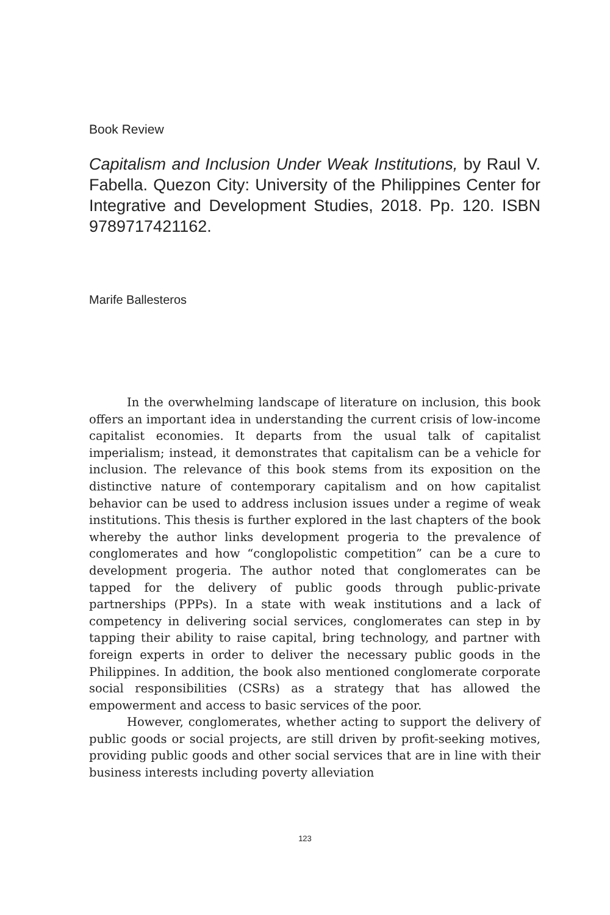Book Review
Capitalism and Inclusion Under Weak Institutions, by Raul V. Fabella. Quezon City: University of the Philippines Center for Integrative and Development Studies, 2018. Pp. 120. ISBN 9789717421162.
Marife Ballesteros
In the overwhelming landscape of literature on inclusion, this book offers an important idea in understanding the current crisis of low-income capitalist economies. It departs from the usual talk of capitalist imperialism; instead, it demonstrates that capitalism can be a vehicle for inclusion. The relevance of this book stems from its exposition on the distinctive nature of contemporary capitalism and on how capitalist behavior can be used to address inclusion issues under a regime of weak institutions. This thesis is further explored in the last chapters of the book whereby the author links development progeria to the prevalence of conglomerates and how “conglopolistic competition” can be a cure to development progeria. The author noted that conglomerates can be tapped for the delivery of public goods through public-private partnerships (PPPs). In a state with weak institutions and a lack of competency in delivering social services, conglomerates can step in by tapping their ability to raise capital, bring technology, and partner with foreign experts in order to deliver the necessary public goods in the Philippines. In addition, the book also mentioned conglomerate corporate social responsibilities (CSRs) as a strategy that has allowed the empowerment and access to basic services of the poor.
However, conglomerates, whether acting to support the delivery of public goods or social projects, are still driven by profit-seeking motives, providing public goods and other social services that are in line with their business interests including poverty alleviation
123